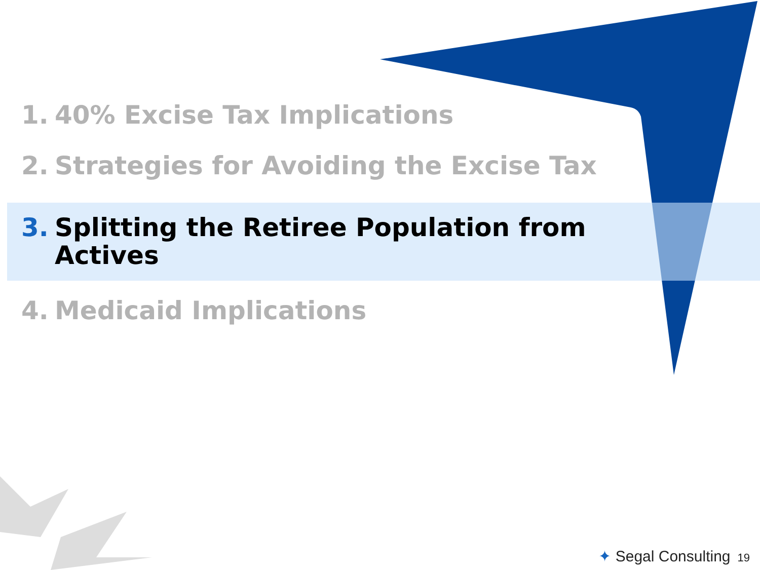1. 40% Excise Tax Implications
2. Strategies for Avoiding the Excise Tax
3. Splitting the Retiree Population from
Actives
4. Medicaid Implications
✦ Segal Consulting 19